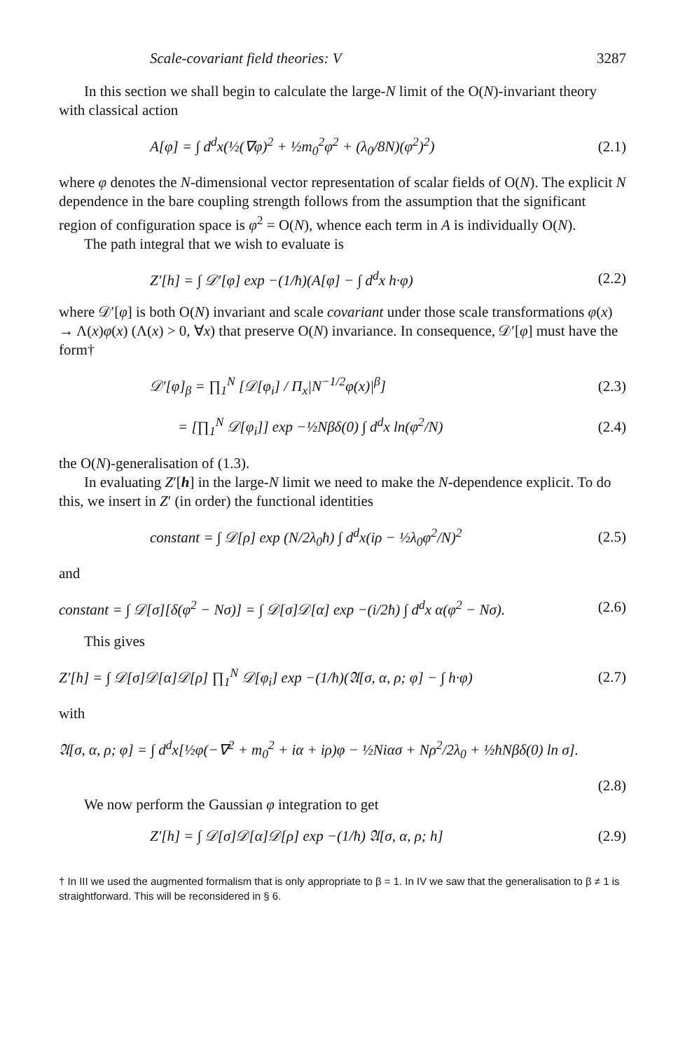Scale-covariant field theories: V 3287
In this section we shall begin to calculate the large-N limit of the O(N)-invariant theory with classical action
A[φ] = ∫ d<sup>d</sup>x(½(∇φ)<sup>2</sup> + ½m<sub>0</sub><sup>2</sup>φ<sup>2</sup> + (λ<sub>0</sub>/8N)(φ<sup>2</sup>)<sup>2</sup>) (2.1)
where φ denotes the N-dimensional vector representation of scalar fields of O(N). The explicit N dependence in the bare coupling strength follows from the assumption that the significant region of configuration space is φ<sup>2</sup> = O(N), whence each term in A is individually O(N).
The path integral that we wish to evaluate is
Z′[h] = ∫ 𝒟′[φ] exp −(1/ħ)(A[φ] − ∫ d<sup>d</sup>x h·φ) (2.2)
where 𝒟′[φ] is both O(N) invariant and scale covariant under those scale transformations φ(x) → Λ(x)φ(x) (Λ(x) > 0, ∀x) that preserve O(N) invariance. In consequence, 𝒟′[φ] must have the form†
𝒟′[φ]<sub>β</sub> = ∏<sub>1</sub><sup>N</sup> [𝒟[φ<sub>i</sub>] / Π<sub>x</sub>|N<sup>−1/2</sup>φ(x)|<sup>β</sup>] (2.3)
= [∏<sub>1</sub><sup>N</sup> 𝒟[φ<sub>i</sub>]] exp −½Nβδ(0) ∫ d<sup>d</sup>x ln(φ<sup>2</sup>/N) (2.4)
the O(N)-generalisation of (1.3).
In evaluating Z′[h] in the large-N limit we need to make the N-dependence explicit. To do this, we insert in Z′ (in order) the functional identities
constant = ∫ 𝒟[ρ] exp (N/2λ<sub>0</sub>ħ) ∫ d<sup>d</sup>x(iρ − ½λ<sub>0</sub>φ<sup>2</sup>/N)<sup>2</sup> (2.5)
and
constant = ∫ 𝒟[σ][δ(φ<sup>2</sup> − Nσ)] = ∫ 𝒟[σ]𝒟[α] exp −(i/2ħ) ∫ d<sup>d</sup>x α(φ<sup>2</sup> − Nσ). (2.6)
This gives
Z′[h] = ∫ 𝒟[σ]𝒟[α]𝒟[ρ] ∏<sub>1</sub><sup>N</sup> 𝒟[φ<sub>i</sub>] exp −(1/ħ)(𝔄[σ, α, ρ; φ] − ∫ h·φ) (2.7)
with
𝔄[σ, α, ρ; φ] = ∫ d<sup>d</sup>x[½φ(−∇<sup>2</sup> + m<sub>0</sub><sup>2</sup> + iα + iρ)φ − ½Niασ + Nρ<sup>2</sup>/2λ<sub>0</sub> + ½ħNβδ(0) ln σ].
(2.8)
We now perform the Gaussian φ integration to get
Z′[h] = ∫ 𝒟[σ]𝒟[α]𝒟[ρ] exp −(1/ħ) 𝔄[σ, α, ρ; h] (2.9)
† In III we used the augmented formalism that is only appropriate to β = 1. In IV we saw that the generalisation to β ≠ 1 is straightforward. This will be reconsidered in § 6.